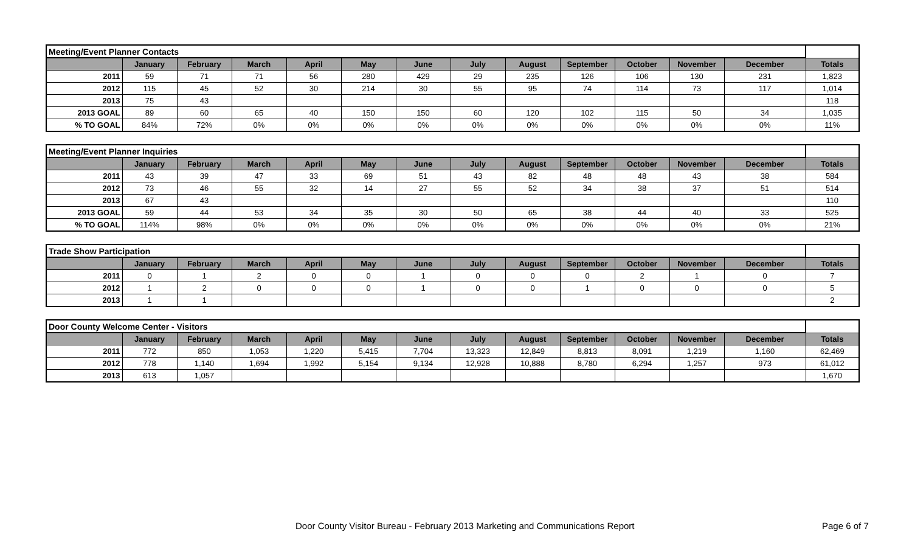| Meeting/Event Planner Contacts | | | | | | | | | | | | | |
| | January | February | March | April | May | June | July | August | September | October | November | December | Totals |
| 2011 | 59 | 71 | 71 | 56 | 280 | 429 | 29 | 235 | 126 | 106 | 130 | 231 | 1,823 |
| 2012 | 115 | 45 | 52 | 30 | 214 | 30 | 55 | 95 | 74 | 114 | 73 | 117 | 1,014 |
| 2013 | 75 | 43 | | | | | | | | | | | 118 |
| 2013 GOAL | 89 | 60 | 65 | 40 | 150 | 150 | 60 | 120 | 102 | 115 | 50 | 34 | 1,035 |
| % TO GOAL | 84% | 72% | 0% | 0% | 0% | 0% | 0% | 0% | 0% | 0% | 0% | 0% | 11% |
| Meeting/Event Planner Inquiries | | | | | | | | | | | | | |
| | January | February | March | April | May | June | July | August | September | October | November | December | Totals |
| 2011 | 43 | 39 | 47 | 33 | 69 | 51 | 43 | 82 | 48 | 48 | 43 | 38 | 584 |
| 2012 | 73 | 46 | 55 | 32 | 14 | 27 | 55 | 52 | 34 | 38 | 37 | 51 | 514 |
| 2013 | 67 | 43 | | | | | | | | | | | 110 |
| 2013 GOAL | 59 | 44 | 53 | 34 | 35 | 30 | 50 | 65 | 38 | 44 | 40 | 33 | 525 |
| % TO GOAL | 114% | 98% | 0% | 0% | 0% | 0% | 0% | 0% | 0% | 0% | 0% | 0% | 21% |
| Trade Show Participation | | | | | | | | | | | | | |
| | January | February | March | April | May | June | July | August | September | October | November | December | Totals |
| 2011 | 0 | 1 | 2 | 0 | 0 | 1 | 0 | 0 | 0 | 2 | 1 | 0 | 7 |
| 2012 | 1 | 2 | 0 | 0 | 0 | 1 | 0 | 0 | 1 | 0 | 0 | 0 | 5 |
| 2013 | 1 | 1 | | | | | | | | | | | 2 |
| Door County Welcome Center - Visitors | | | | | | | | | | | | | |
| | January | February | March | April | May | June | July | August | September | October | November | December | Totals |
| 2011 | 772 | 850 | 1,053 | 1,220 | 5,415 | 7,704 | 13,323 | 12,849 | 8,813 | 8,091 | 1,219 | 1,160 | 62,469 |
| 2012 | 778 | 1,140 | 1,694 | 1,992 | 5,154 | 9,134 | 12,928 | 10,888 | 8,780 | 6,294 | 1,257 | 973 | 61,012 |
| 2013 | 613 | 1,057 | | | | | | | | | | | 1,670 |
Door County Visitor Bureau - February 2013 Marketing and Communications Report Page 6 of 7